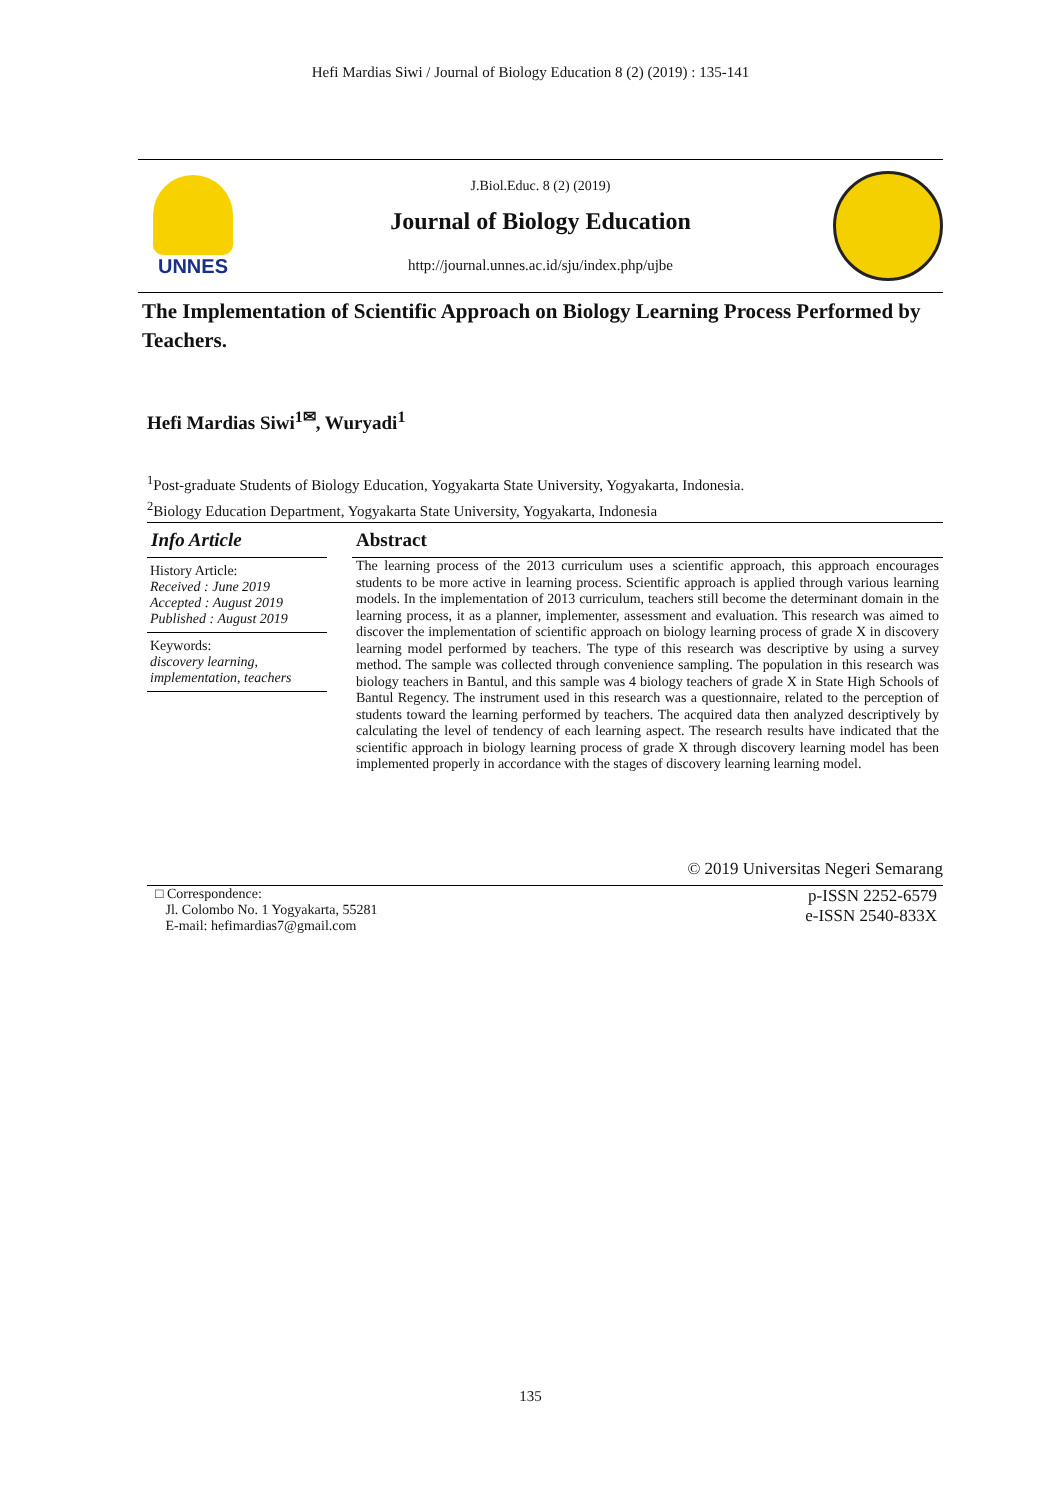Hefi Mardias Siwi / Journal of Biology Education 8 (2) (2019) : 135-141
UNNES
J.Biol.Educ. 8 (2) (2019)
Journal of Biology Education
http://journal.unnes.ac.id/sju/index.php/ujbe
The Implementation of Scientific Approach on Biology Learning Process Performed by Teachers.
Hefi Mardias Siwi<sup>1✉</sup>, Wuryadi<sup>1</sup>
<sup>1</sup> Post-graduate Students of Biology Education, Yogyakarta State University, Yogyakarta, Indonesia.
<sup>2</sup> Biology Education Department, Yogyakarta State University, Yogyakarta, Indonesia
Info Article
History Article:
Received : June 2019
Accepted : August 2019
Published : August 2019
Keywords:
discovery learning,
implementation, teachers
Abstract
The learning process of the 2013 curriculum uses a scientific approach, this approach encourages students to be more active in learning process. Scientific approach is applied through various learning models. In the implementation of 2013 curriculum, teachers still become the determinant domain in the learning process, it as a planner, implementer, assessment and evaluation. This research was aimed to discover the implementation of scientific approach on biology learning process of grade X in discovery learning model performed by teachers. The type of this research was descriptive by using a survey method. The sample was collected through convenience sampling. The population in this research was biology teachers in Bantul, and this sample was 4 biology teachers of grade X in State High Schools of Bantul Regency. The instrument used in this research was a questionnaire, related to the perception of students toward the learning performed by teachers. The acquired data then analyzed descriptively by calculating the level of tendency of each learning aspect. The research results have indicated that the scientific approach in biology learning process of grade X through discovery learning model has been implemented properly in accordance with the stages of discovery learning learning model.
© 2019 Universitas Negeri Semarang
□ Correspondence:
Jl. Colombo No. 1 Yogyakarta, 55281
E-mail: hefimardias7@gmail.com
p-ISSN 2252-6579
e-ISSN 2540-833X
135